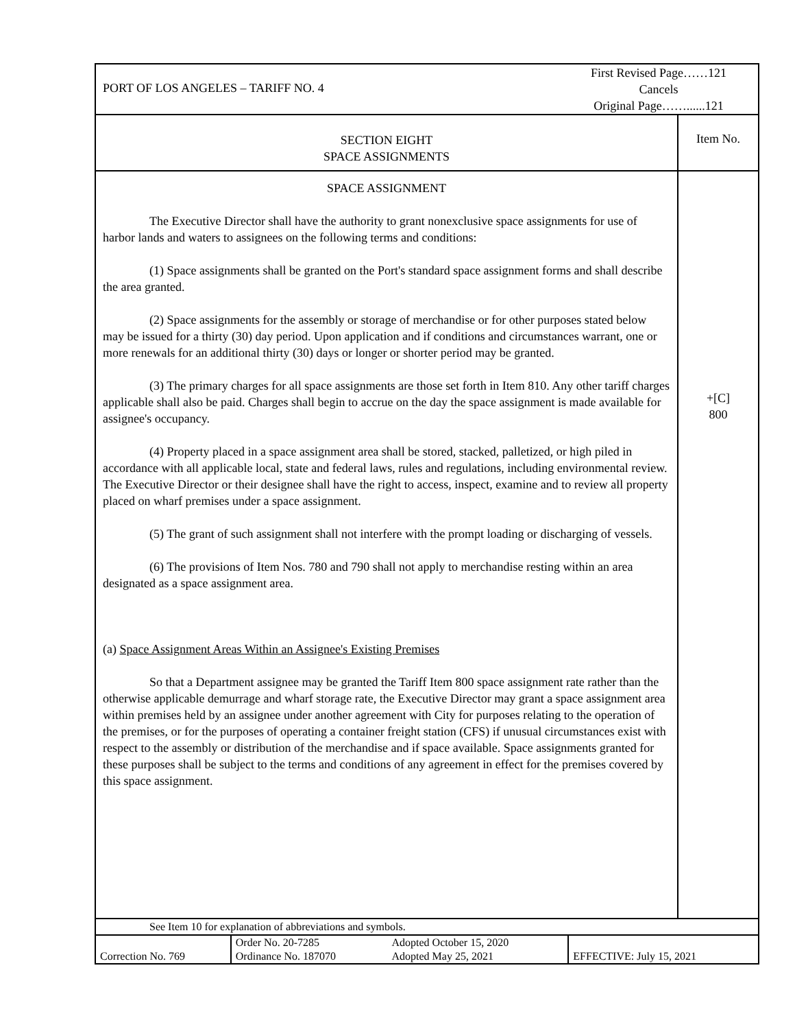PORT OF LOS ANGELES – TARIFF NO. 4
First Revised Page……121
Cancels
Original Page……......121
SECTION EIGHT
SPACE ASSIGNMENTS
Item No.
SPACE ASSIGNMENT
The Executive Director shall have the authority to grant nonexclusive space assignments for use of harbor lands and waters to assignees on the following terms and conditions:
(1) Space assignments shall be granted on the Port's standard space assignment forms and shall describe the area granted.
(2) Space assignments for the assembly or storage of merchandise or for other purposes stated below may be issued for a thirty (30) day period. Upon application and if conditions and circumstances warrant, one or more renewals for an additional thirty (30) days or longer or shorter period may be granted.
(3) The primary charges for all space assignments are those set forth in Item 810. Any other tariff charges applicable shall also be paid. Charges shall begin to accrue on the day the space assignment is made available for assignee's occupancy.
(4) Property placed in a space assignment area shall be stored, stacked, palletized, or high piled in accordance with all applicable local, state and federal laws, rules and regulations, including environmental review. The Executive Director or their designee shall have the right to access, inspect, examine and to review all property placed on wharf premises under a space assignment.
(5) The grant of such assignment shall not interfere with the prompt loading or discharging of vessels.
(6) The provisions of Item Nos. 780 and 790 shall not apply to merchandise resting within an area designated as a space assignment area.
(a) Space Assignment Areas Within an Assignee's Existing Premises
So that a Department assignee may be granted the Tariff Item 800 space assignment rate rather than the otherwise applicable demurrage and wharf storage rate, the Executive Director may grant a space assignment area within premises held by an assignee under another agreement with City for purposes relating to the operation of the premises, or for the purposes of operating a container freight station (CFS) if unusual circumstances exist with respect to the assembly or distribution of the merchandise and if space available. Space assignments granted for these purposes shall be subject to the terms and conditions of any agreement in effect for the premises covered by this space assignment.
+[C]
800
See Item 10 for explanation of abbreviations and symbols.
| Correction No. 769 | Order No. 20-7285 Ordinance No. 187070 | Adopted October 15, 2020 Adopted May 25, 2021 | EFFECTIVE: July 15, 2021 |